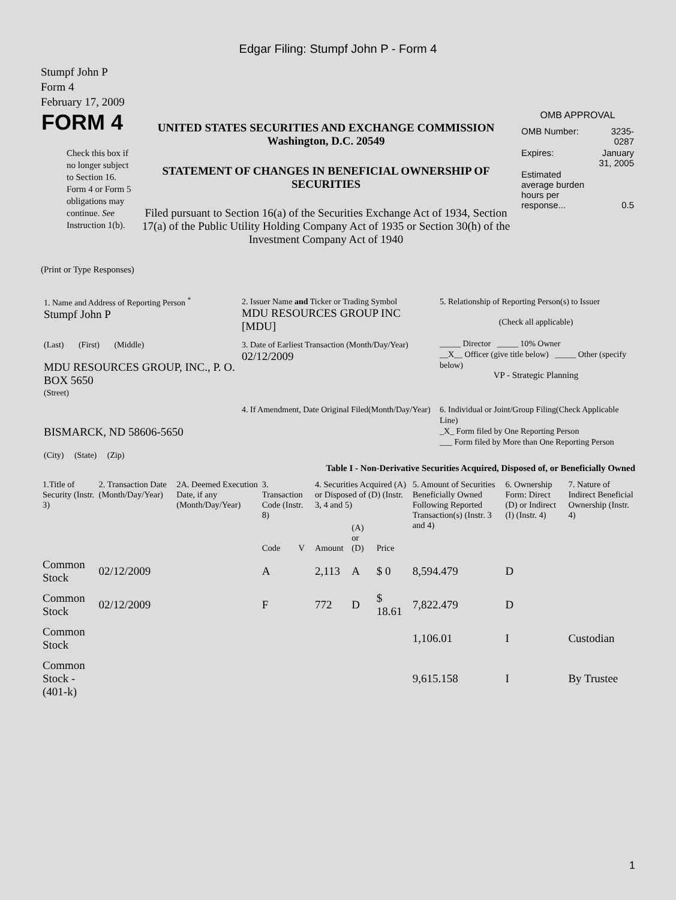Edgar Filing: Stumpf John P - Form 4
Stumpf John P
Form 4
February 17, 2009
| FORM 4 Check this box if no longer subject to Section 16. Form 4 or Form 5 obligations may continue. See Instruction 1(b). | UNITED STATES SECURITIES AND EXCHANGE COMMISSION Washington, D.C. 20549 STATEMENT OF CHANGES IN BENEFICIAL OWNERSHIP OF SECURITIES Filed pursuant to Section 16(a) of the Securities Exchange Act of 1934, Section 17(a) of the Public Utility Holding Company Act of 1935 or Section 30(h) of the Investment Company Act of 1940 | OMB APPROVAL / OMB Number: / 3235-0287 / / Expires: / January 31, 2005 / / Estimated average burden hours per response... / 0.5 / |
(Print or Type Responses)
| 1. Name and Address of Reporting Person <sup>*</sup> Stumpf John P | 2. Issuer Name and Ticker or Trading Symbol MDU RESOURCES GROUP INC [MDU] | 5. Relationship of Reporting Person(s) to Issuer (Check all applicable) _____ Director _____ 10% Owner __X__ Officer (give title below) _____ Other (specify below) VP - Strategic Planning |
| (Last) (First) (Middle) MDU RESOURCES GROUP, INC., P. O. BOX 5650 (Street) | 3. Date of Earliest Transaction (Month/Day/Year) 02/12/2009 | |
| BISMARCK, ND 58606-5650 (City) (State) (Zip) | 4. If Amendment, Date Original Filed(Month/Day/Year) | 6. Individual or Joint/Group Filing(Check Applicable Line) _X_ Form filed by One Reporting Person ___ Form filed by More than One Reporting Person |
Table I - Non-Derivative Securities Acquired, Disposed of, or Beneficially Owned
| 1.Title of Security (Instr. 3) | 2. Transaction Date (Month/Day/Year) | 2A. Deemed Execution Date, if any (Month/Day/Year) | 3. Transaction Code (Instr. 8) | | 4. Securities Acquired (A) or Disposed of (D) (Instr. 3, 4 and 5) | | | 5. Amount of Securities Beneficially Owned Following Reported Transaction(s) (Instr. 3 and 4) | 6. Ownership Form: Direct (D) or Indirect (I) (Instr. 4) | 7. Nature of Indirect Beneficial Ownership (Instr. 4) |
| --- | --- | --- | --- | --- | --- | --- | --- | --- | --- | --- |
| | | | Code | V | Amount | (A) or (D) | Price | | | |
| Common Stock | 02/12/2009 | | A | | 2,113 | A | $ 0 | 8,594.479 | D | |
| Common Stock | 02/12/2009 | | F | | 772 | D | $ 18.61 | 7,822.479 | D | |
| Common Stock | | | | | | | | 1,106.01 | I | Custodian |
| Common Stock - (401-k) | | | | | | | | 9,615.158 | I | By Trustee |
1